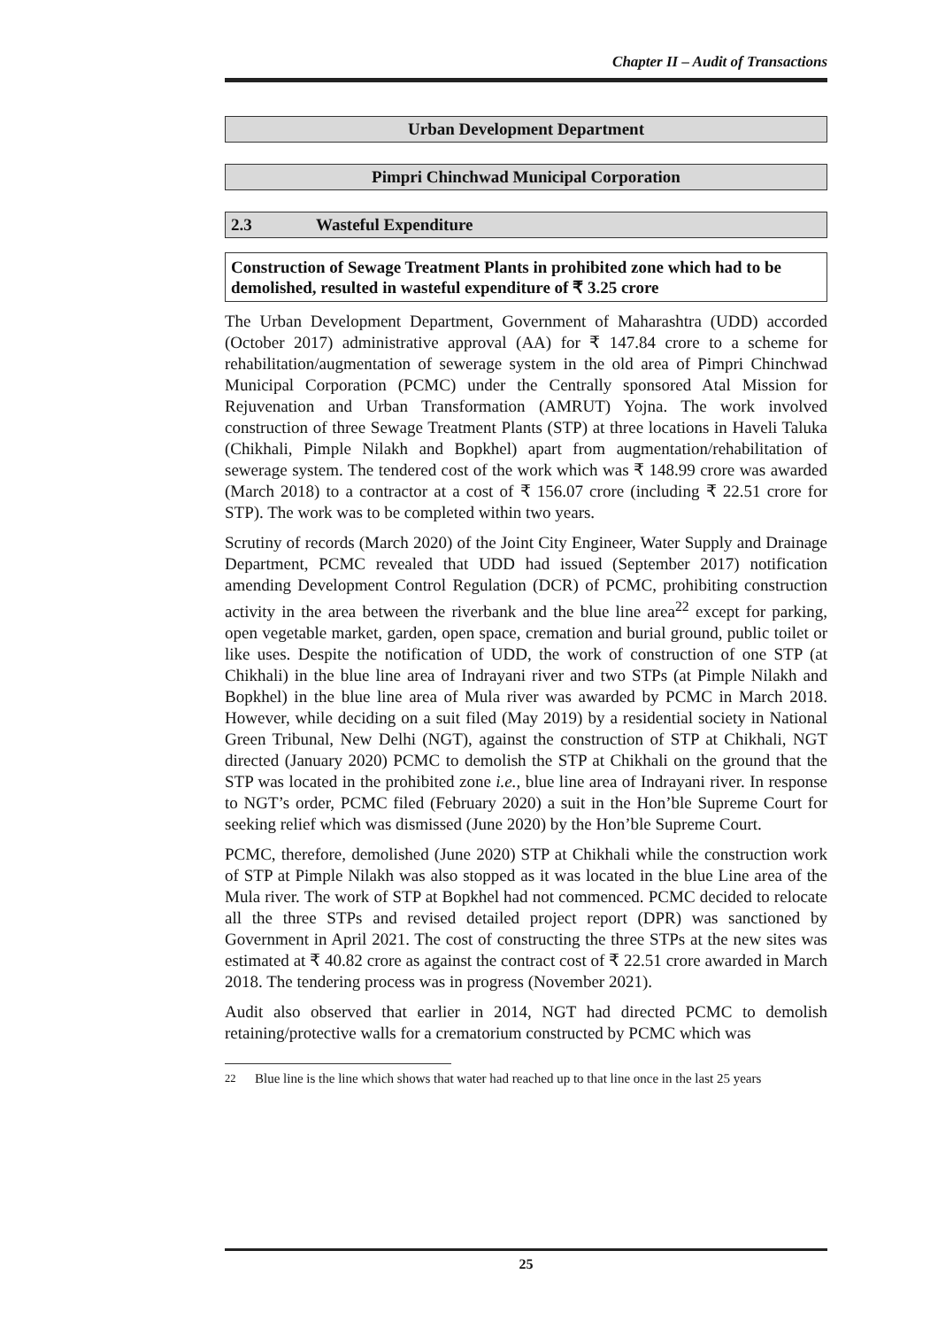Chapter II – Audit of Transactions
Urban Development Department
Pimpri Chinchwad Municipal Corporation
2.3 Wasteful Expenditure
Construction of Sewage Treatment Plants in prohibited zone which had to be demolished, resulted in wasteful expenditure of ₹ 3.25 crore
The Urban Development Department, Government of Maharashtra (UDD) accorded (October 2017) administrative approval (AA) for ₹ 147.84 crore to a scheme for rehabilitation/augmentation of sewerage system in the old area of Pimpri Chinchwad Municipal Corporation (PCMC) under the Centrally sponsored Atal Mission for Rejuvenation and Urban Transformation (AMRUT) Yojna. The work involved construction of three Sewage Treatment Plants (STP) at three locations in Haveli Taluka (Chikhali, Pimple Nilakh and Bopkhel) apart from augmentation/rehabilitation of sewerage system. The tendered cost of the work which was ₹ 148.99 crore was awarded (March 2018) to a contractor at a cost of ₹ 156.07 crore (including ₹ 22.51 crore for STP). The work was to be completed within two years.
Scrutiny of records (March 2020) of the Joint City Engineer, Water Supply and Drainage Department, PCMC revealed that UDD had issued (September 2017) notification amending Development Control Regulation (DCR) of PCMC, prohibiting construction activity in the area between the riverbank and the blue line area<sup>22</sup> except for parking, open vegetable market, garden, open space, cremation and burial ground, public toilet or like uses. Despite the notification of UDD, the work of construction of one STP (at Chikhali) in the blue line area of Indrayani river and two STPs (at Pimple Nilakh and Bopkhel) in the blue line area of Mula river was awarded by PCMC in March 2018. However, while deciding on a suit filed (May 2019) by a residential society in National Green Tribunal, New Delhi (NGT), against the construction of STP at Chikhali, NGT directed (January 2020) PCMC to demolish the STP at Chikhali on the ground that the STP was located in the prohibited zone i.e., blue line area of Indrayani river. In response to NGT’s order, PCMC filed (February 2020) a suit in the Hon’ble Supreme Court for seeking relief which was dismissed (June 2020) by the Hon’ble Supreme Court.
PCMC, therefore, demolished (June 2020) STP at Chikhali while the construction work of STP at Pimple Nilakh was also stopped as it was located in the blue Line area of the Mula river. The work of STP at Bopkhel had not commenced. PCMC decided to relocate all the three STPs and revised detailed project report (DPR) was sanctioned by Government in April 2021. The cost of constructing the three STPs at the new sites was estimated at ₹ 40.82 crore as against the contract cost of ₹ 22.51 crore awarded in March 2018. The tendering process was in progress (November 2021).
Audit also observed that earlier in 2014, NGT had directed PCMC to demolish retaining/protective walls for a crematorium constructed by PCMC which was
<sup>22</sup> Blue line is the line which shows that water had reached up to that line once in the last 25 years
25